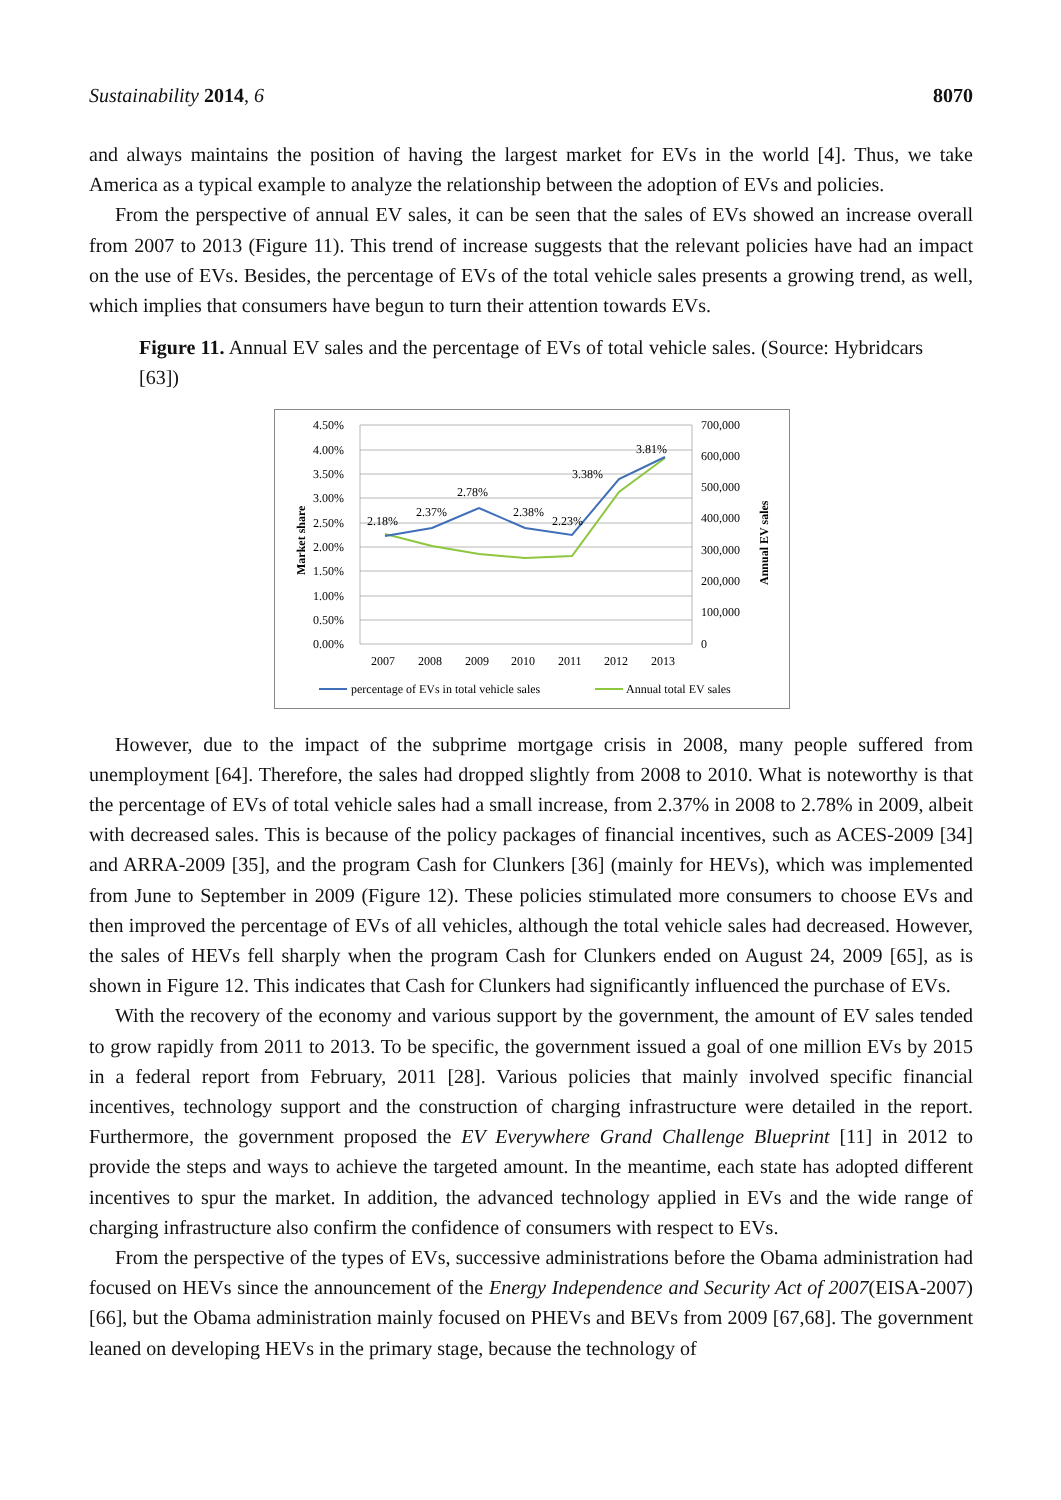Sustainability 2014, 6 8070
and always maintains the position of having the largest market for EVs in the world [4]. Thus, we take America as a typical example to analyze the relationship between the adoption of EVs and policies.
From the perspective of annual EV sales, it can be seen that the sales of EVs showed an increase overall from 2007 to 2013 (Figure 11). This trend of increase suggests that the relevant policies have had an impact on the use of EVs. Besides, the percentage of EVs of the total vehicle sales presents a growing trend, as well, which implies that consumers have begun to turn their attention towards EVs.
Figure 11. Annual EV sales and the percentage of EVs of total vehicle sales. (Source: Hybridcars [63])
4.50%
4.00%
3.50%
3.00%
2.50%
2.00%
1.50%
1.00%
0.50%
0.00%
700,000
600,000
500,000
400,000
300,000
200,000
100,000
0
2007
2008
2009
2010
2011
2012
2013
Market share
Annual EV sales
2.18%
2.37%
2.78%
2.38%
2.23%
3.38%
3.81%
percentage of EVs in total vehicle sales
Annual total EV sales
However, due to the impact of the subprime mortgage crisis in 2008, many people suffered from unemployment [64]. Therefore, the sales had dropped slightly from 2008 to 2010. What is noteworthy is that the percentage of EVs of total vehicle sales had a small increase, from 2.37% in 2008 to 2.78% in 2009, albeit with decreased sales. This is because of the policy packages of financial incentives, such as ACES-2009 [34] and ARRA-2009 [35], and the program Cash for Clunkers [36] (mainly for HEVs), which was implemented from June to September in 2009 (Figure 12). These policies stimulated more consumers to choose EVs and then improved the percentage of EVs of all vehicles, although the total vehicle sales had decreased. However, the sales of HEVs fell sharply when the program Cash for Clunkers ended on August 24, 2009 [65], as is shown in Figure 12. This indicates that Cash for Clunkers had significantly influenced the purchase of EVs.
With the recovery of the economy and various support by the government, the amount of EV sales tended to grow rapidly from 2011 to 2013. To be specific, the government issued a goal of one million EVs by 2015 in a federal report from February, 2011 [28]. Various policies that mainly involved specific financial incentives, technology support and the construction of charging infrastructure were detailed in the report. Furthermore, the government proposed the EV Everywhere Grand Challenge Blueprint [11] in 2012 to provide the steps and ways to achieve the targeted amount. In the meantime, each state has adopted different incentives to spur the market. In addition, the advanced technology applied in EVs and the wide range of charging infrastructure also confirm the confidence of consumers with respect to EVs.
From the perspective of the types of EVs, successive administrations before the Obama administration had focused on HEVs since the announcement of the Energy Independence and Security Act of 2007(EISA-2007) [66], but the Obama administration mainly focused on PHEVs and BEVs from 2009 [67,68]. The government leaned on developing HEVs in the primary stage, because the technology of